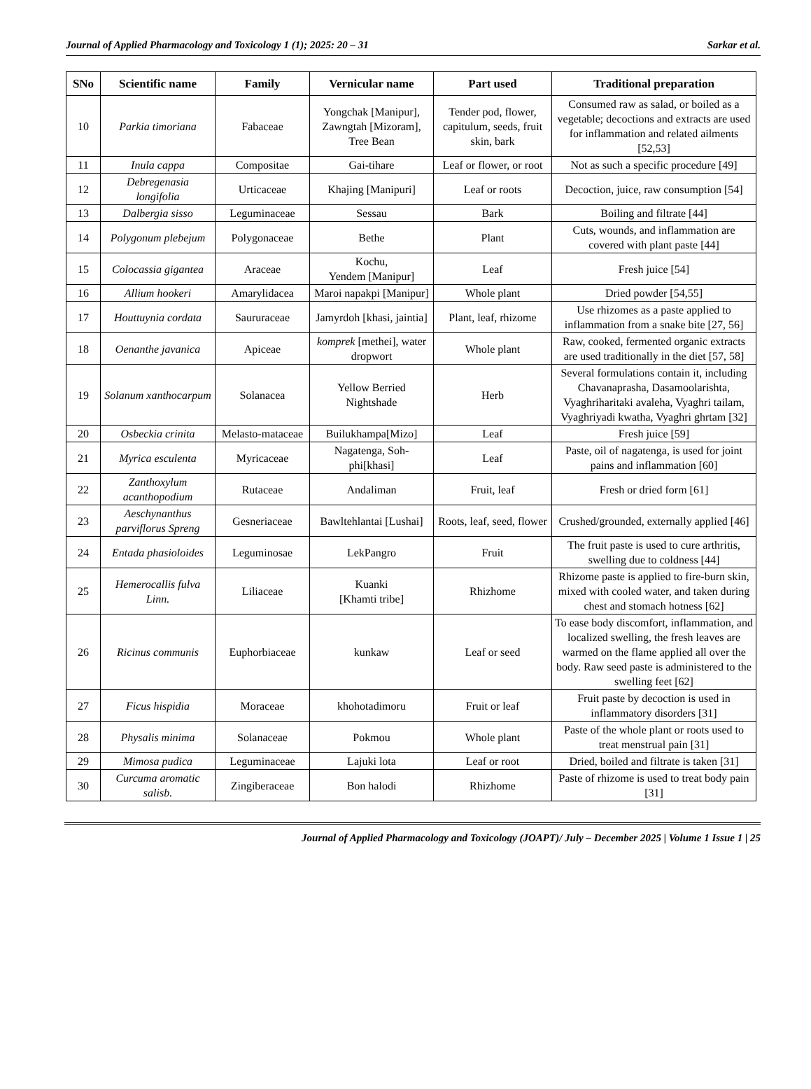Journal of Applied Pharmacology and Toxicology 1 (1); 2025: 20 – 31 Sarkar et al.
| SNo | Scientific name | Family | Vernicular name | Part used | Traditional preparation |
| --- | --- | --- | --- | --- | --- |
| 10 | Parkia timoriana | Fabaceae | Yongchak [Manipur], Zawngtah [Mizoram], Tree Bean | Tender pod, flower, capitulum, seeds, fruit skin, bark | Consumed raw as salad, or boiled as a vegetable; decoctions and extracts are used for inflammation and related ailments [52,53] |
| 11 | Inula cappa | Compositae | Gai-tihare | Leaf or flower, or root | Not as such a specific procedure [49] |
| 12 | Debregenasia longifolia | Urticaceae | Khajing [Manipuri] | Leaf or roots | Decoction, juice, raw consumption [54] |
| 13 | Dalbergia sisso | Leguminaceae | Sessau | Bark | Boiling and filtrate [44] |
| 14 | Polygonum plebejum | Polygonaceae | Bethe | Plant | Cuts, wounds, and inflammation are covered with plant paste [44] |
| 15 | Colocassia gigantea | Araceae | Kochu, Yendem [Manipur] | Leaf | Fresh juice [54] |
| 16 | Allium hookeri | Amarylidacea | Maroi napakpi [Manipur] | Whole plant | Dried powder [54,55] |
| 17 | Houttuynia cordata | Saururaceae | Jamyrdoh [khasi, jaintia] | Plant, leaf, rhizome | Use rhizomes as a paste applied to inflammation from a snake bite [27, 56] |
| 18 | Oenanthe javanica | Apiceae | komprek [methei], water dropwort | Whole plant | Raw, cooked, fermented organic extracts are used traditionally in the diet [57, 58] |
| 19 | Solanum xanthocarpum | Solanacea | Yellow Berried Nightshade | Herb | Several formulations contain it, including Chavanaprasha, Dasamoolarishta, Vyaghriharitaki avaleha, Vyaghri tailam, Vyaghriyadi kwatha, Vyaghri ghrtam [32] |
| 20 | Osbeckia crinita | Melasto-mataceae | Builukhampa[Mizo] | Leaf | Fresh juice [59] |
| 21 | Myrica esculenta | Myricaceae | Nagatenga, Soh-phi[khasi] | Leaf | Paste, oil of nagatenga, is used for joint pains and inflammation [60] |
| 22 | Zanthoxylum acanthopodium | Rutaceae | Andaliman | Fruit, leaf | Fresh or dried form [61] |
| 23 | Aeschynanthus parviflorus Spreng | Gesneriaceae | Bawltehlantai [Lushai] | Roots, leaf, seed, flower | Crushed/grounded, externally applied [46] |
| 24 | Entada phasioloides | Leguminosae | LekPangro | Fruit | The fruit paste is used to cure arthritis, swelling due to coldness [44] |
| 25 | Hemerocallis fulva Linn. | Liliaceae | Kuanki [Khamti tribe] | Rhizhome | Rhizome paste is applied to fire-burn skin, mixed with cooled water, and taken during chest and stomach hotness [62] |
| 26 | Ricinus communis | Euphorbiaceae | kunkaw | Leaf or seed | To ease body discomfort, inflammation, and localized swelling, the fresh leaves are warmed on the flame applied all over the body. Raw seed paste is administered to the swelling feet [62] |
| 27 | Ficus hispidia | Moraceae | khohotadimoru | Fruit or leaf | Fruit paste by decoction is used in inflammatory disorders [31] |
| 28 | Physalis minima | Solanaceae | Pokmou | Whole plant | Paste of the whole plant or roots used to treat menstrual pain [31] |
| 29 | Mimosa pudica | Leguminaceae | Lajuki lota | Leaf or root | Dried, boiled and filtrate is taken [31] |
| 30 | Curcuma aromatic salisb. | Zingiberaceae | Bon halodi | Rhizhome | Paste of rhizome is used to treat body pain [31] |
Journal of Applied Pharmacology and Toxicology (JOAPT)/ July – December 2025 | Volume 1 Issue 1 | 25